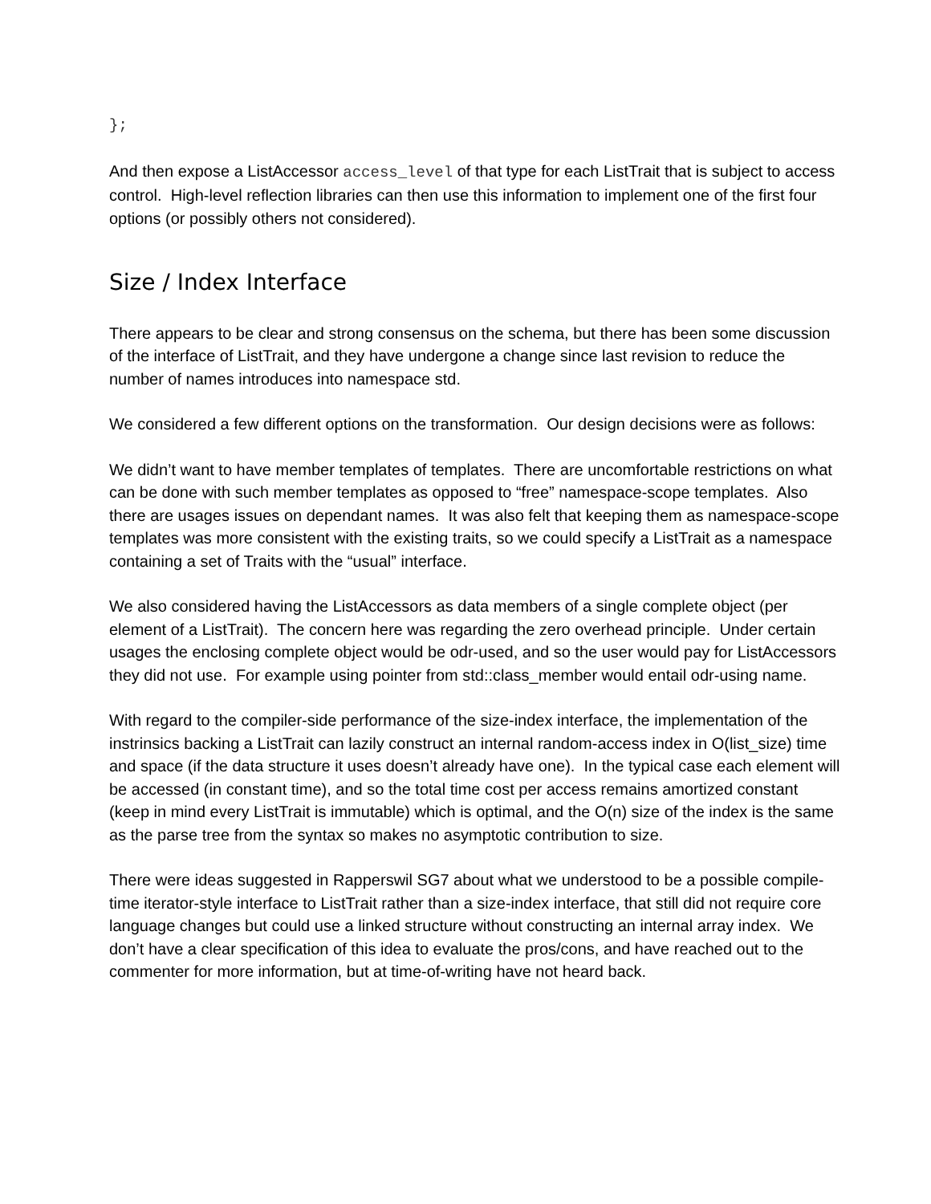};
And then expose a ListAccessor access_level of that type for each ListTrait that is subject to access control. High-level reflection libraries can then use this information to implement one of the first four options (or possibly others not considered).
Size / Index Interface
There appears to be clear and strong consensus on the schema, but there has been some discussion of the interface of ListTrait, and they have undergone a change since last revision to reduce the number of names introduces into namespace std.
We considered a few different options on the transformation. Our design decisions were as follows:
We didn’t want to have member templates of templates. There are uncomfortable restrictions on what can be done with such member templates as opposed to “free” namespace-scope templates. Also there are usages issues on dependant names. It was also felt that keeping them as namespace-scope templates was more consistent with the existing traits, so we could specify a ListTrait as a namespace containing a set of Traits with the “usual” interface.
We also considered having the ListAccessors as data members of a single complete object (per element of a ListTrait). The concern here was regarding the zero overhead principle. Under certain usages the enclosing complete object would be odr-used, and so the user would pay for ListAccessors they did not use. For example using pointer from std::class_member would entail odr-using name.
With regard to the compiler-side performance of the size-index interface, the implementation of the instrinsics backing a ListTrait can lazily construct an internal random-access index in O(list_size) time and space (if the data structure it uses doesn’t already have one). In the typical case each element will be accessed (in constant time), and so the total time cost per access remains amortized constant (keep in mind every ListTrait is immutable) which is optimal, and the O(n) size of the index is the same as the parse tree from the syntax so makes no asymptotic contribution to size.
There were ideas suggested in Rapperswil SG7 about what we understood to be a possible compile-time iterator-style interface to ListTrait rather than a size-index interface, that still did not require core language changes but could use a linked structure without constructing an internal array index. We don’t have a clear specification of this idea to evaluate the pros/cons, and have reached out to the commenter for more information, but at time-of-writing have not heard back.